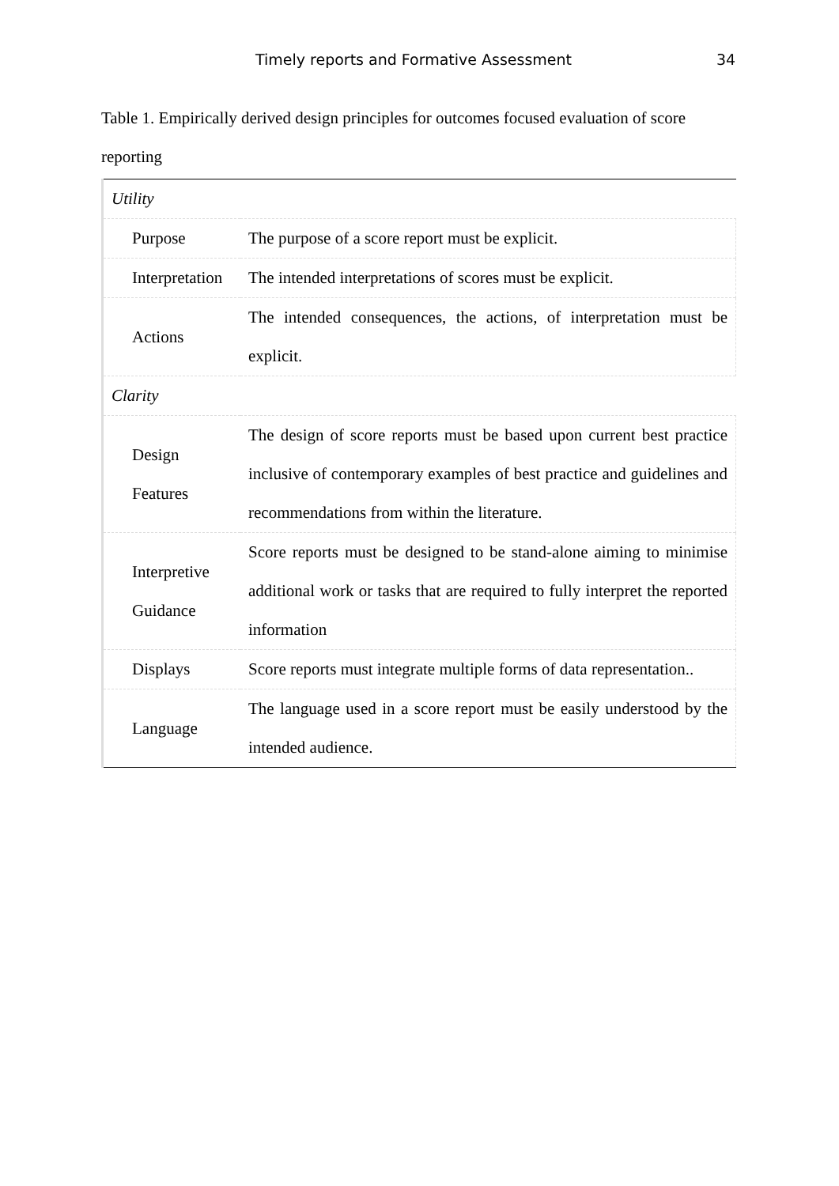Timely reports and Formative Assessment 34
Table 1. Empirically derived design principles for outcomes focused evaluation of score reporting
| Utility | |
| Purpose | The purpose of a score report must be explicit. |
| Interpretation | The intended interpretations of scores must be explicit. |
| Actions | The intended consequences, the actions, of interpretation must be explicit. |
| Clarity | |
| Design Features | The design of score reports must be based upon current best practice inclusive of contemporary examples of best practice and guidelines and recommendations from within the literature. |
| Interpretive Guidance | Score reports must be designed to be stand-alone aiming to minimise additional work or tasks that are required to fully interpret the reported information |
| Displays | Score reports must integrate multiple forms of data representation.. |
| Language | The language used in a score report must be easily understood by the intended audience. |